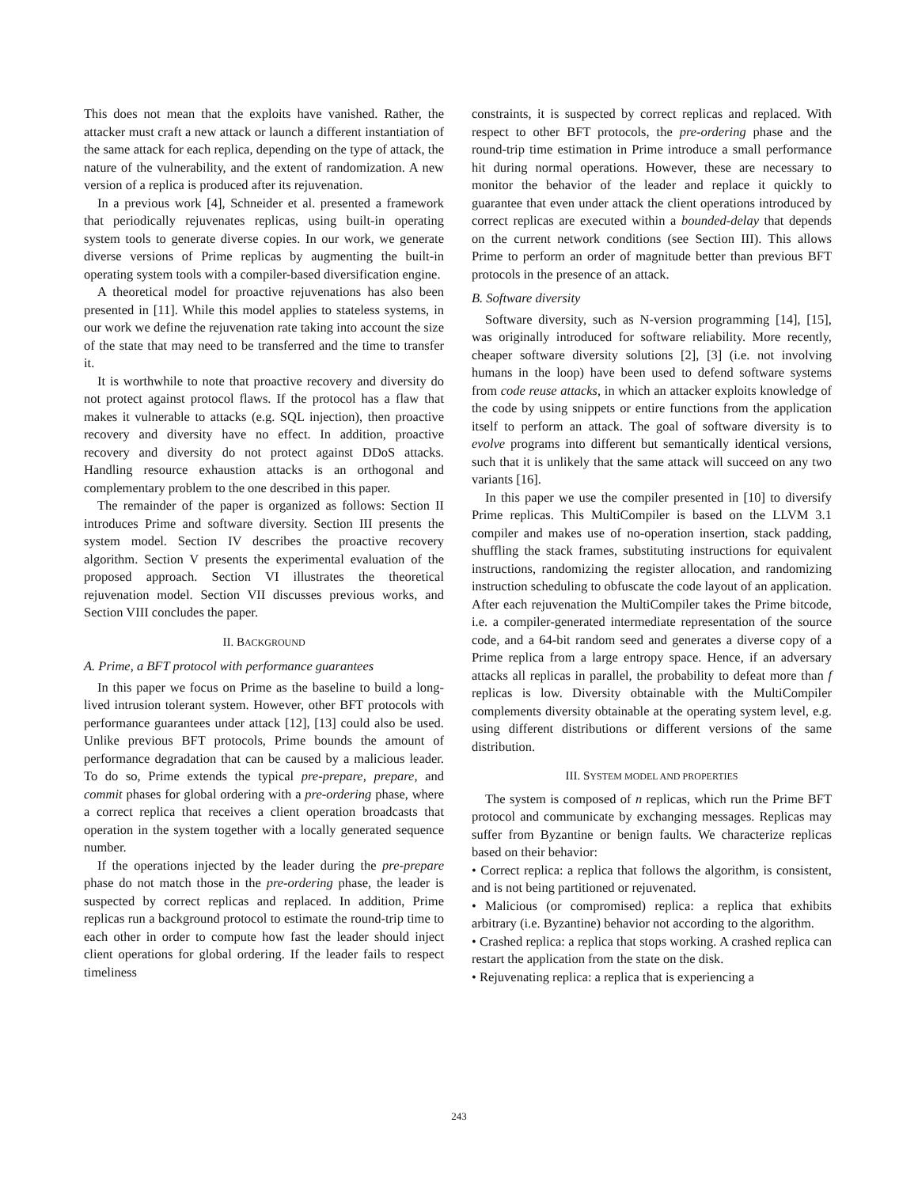This does not mean that the exploits have vanished. Rather, the attacker must craft a new attack or launch a different instantiation of the same attack for each replica, depending on the type of attack, the nature of the vulnerability, and the extent of randomization. A new version of a replica is produced after its rejuvenation.
In a previous work [4], Schneider et al. presented a framework that periodically rejuvenates replicas, using built-in operating system tools to generate diverse copies. In our work, we generate diverse versions of Prime replicas by augmenting the built-in operating system tools with a compiler-based diversification engine.
A theoretical model for proactive rejuvenations has also been presented in [11]. While this model applies to stateless systems, in our work we define the rejuvenation rate taking into account the size of the state that may need to be transferred and the time to transfer it.
It is worthwhile to note that proactive recovery and diversity do not protect against protocol flaws. If the protocol has a flaw that makes it vulnerable to attacks (e.g. SQL injection), then proactive recovery and diversity have no effect. In addition, proactive recovery and diversity do not protect against DDoS attacks. Handling resource exhaustion attacks is an orthogonal and complementary problem to the one described in this paper.
The remainder of the paper is organized as follows: Section II introduces Prime and software diversity. Section III presents the system model. Section IV describes the proactive recovery algorithm. Section V presents the experimental evaluation of the proposed approach. Section VI illustrates the theoretical rejuvenation model. Section VII discusses previous works, and Section VIII concludes the paper.
II. BACKGROUND
A. Prime, a BFT protocol with performance guarantees
In this paper we focus on Prime as the baseline to build a long-lived intrusion tolerant system. However, other BFT protocols with performance guarantees under attack [12], [13] could also be used. Unlike previous BFT protocols, Prime bounds the amount of performance degradation that can be caused by a malicious leader. To do so, Prime extends the typical pre-prepare, prepare, and commit phases for global ordering with a pre-ordering phase, where a correct replica that receives a client operation broadcasts that operation in the system together with a locally generated sequence number.
If the operations injected by the leader during the pre-prepare phase do not match those in the pre-ordering phase, the leader is suspected by correct replicas and replaced. In addition, Prime replicas run a background protocol to estimate the round-trip time to each other in order to compute how fast the leader should inject client operations for global ordering. If the leader fails to respect timeliness
constraints, it is suspected by correct replicas and replaced. With respect to other BFT protocols, the pre-ordering phase and the round-trip time estimation in Prime introduce a small performance hit during normal operations. However, these are necessary to monitor the behavior of the leader and replace it quickly to guarantee that even under attack the client operations introduced by correct replicas are executed within a bounded-delay that depends on the current network conditions (see Section III). This allows Prime to perform an order of magnitude better than previous BFT protocols in the presence of an attack.
B. Software diversity
Software diversity, such as N-version programming [14], [15], was originally introduced for software reliability. More recently, cheaper software diversity solutions [2], [3] (i.e. not involving humans in the loop) have been used to defend software systems from code reuse attacks, in which an attacker exploits knowledge of the code by using snippets or entire functions from the application itself to perform an attack. The goal of software diversity is to evolve programs into different but semantically identical versions, such that it is unlikely that the same attack will succeed on any two variants [16].
In this paper we use the compiler presented in [10] to diversify Prime replicas. This MultiCompiler is based on the LLVM 3.1 compiler and makes use of no-operation insertion, stack padding, shuffling the stack frames, substituting instructions for equivalent instructions, randomizing the register allocation, and randomizing instruction scheduling to obfuscate the code layout of an application. After each rejuvenation the MultiCompiler takes the Prime bitcode, i.e. a compiler-generated intermediate representation of the source code, and a 64-bit random seed and generates a diverse copy of a Prime replica from a large entropy space. Hence, if an adversary attacks all replicas in parallel, the probability to defeat more than f replicas is low. Diversity obtainable with the MultiCompiler complements diversity obtainable at the operating system level, e.g. using different distributions or different versions of the same distribution.
III. SYSTEM MODEL AND PROPERTIES
The system is composed of n replicas, which run the Prime BFT protocol and communicate by exchanging messages. Replicas may suffer from Byzantine or benign faults. We characterize replicas based on their behavior:
• Correct replica: a replica that follows the algorithm, is consistent, and is not being partitioned or rejuvenated.
• Malicious (or compromised) replica: a replica that exhibits arbitrary (i.e. Byzantine) behavior not according to the algorithm.
• Crashed replica: a replica that stops working. A crashed replica can restart the application from the state on the disk.
• Rejuvenating replica: a replica that is experiencing a
243